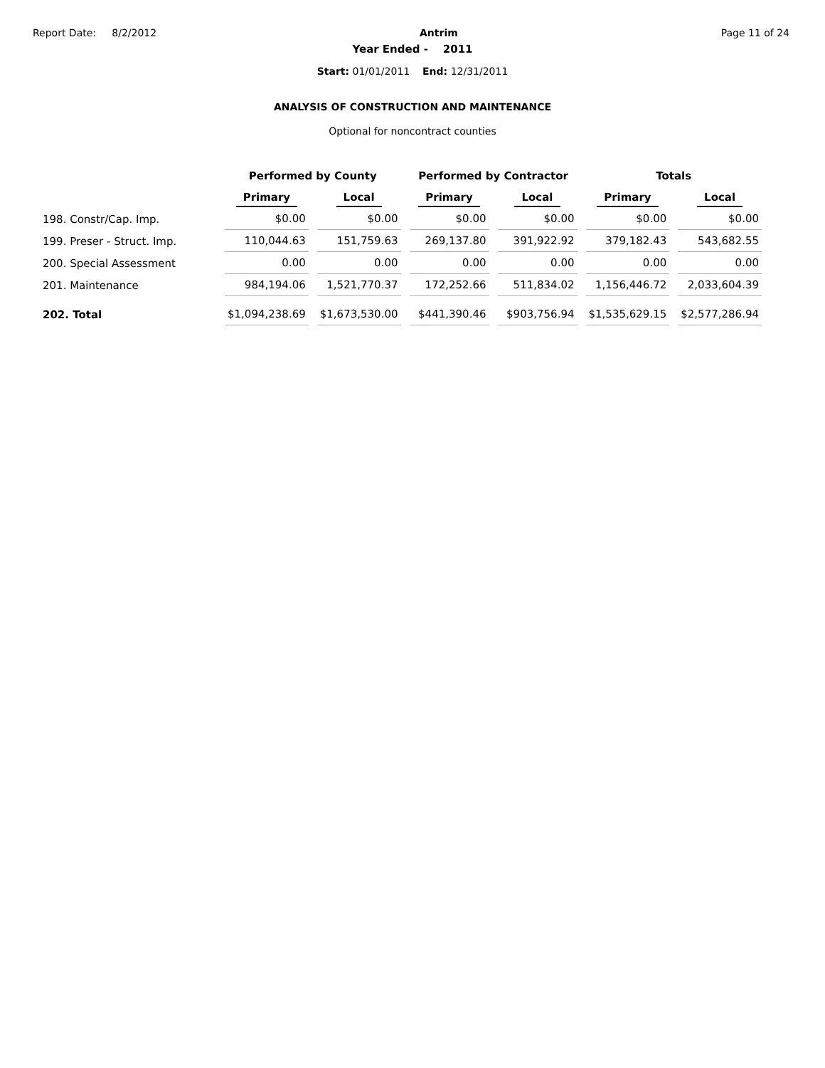Report Date: 8/2/2012 Antrim Page 11 of 24
Year Ended - 2011
Start: 01/01/2011 End: 12/31/2011
ANALYSIS OF CONSTRUCTION AND MAINTENANCE
Optional for noncontract counties
| | Performed by County | | Performed by Contractor | | Totals | |
| --- | --- | --- | --- | --- | --- | --- |
| | Primary | Local | Primary | Local | Primary | Local |
| 198. Constr/Cap. Imp. | $0.00 | $0.00 | $0.00 | $0.00 | $0.00 | $0.00 |
| 199. Preser - Struct. Imp. | 110,044.63 | 151,759.63 | 269,137.80 | 391,922.92 | 379,182.43 | 543,682.55 |
| 200. Special Assessment | 0.00 | 0.00 | 0.00 | 0.00 | 0.00 | 0.00 |
| 201. Maintenance | 984,194.06 | 1,521,770.37 | 172,252.66 | 511,834.02 | 1,156,446.72 | 2,033,604.39 |
| 202. Total | $1,094,238.69 | $1,673,530.00 | $441,390.46 | $903,756.94 | $1,535,629.15 | $2,577,286.94 |